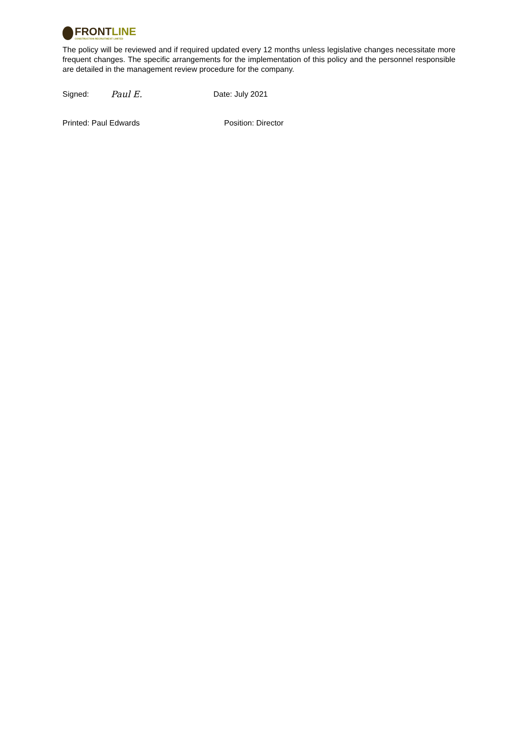FRONT LINE
CONSTRUCTION RECRUITMENT LIMITED
The policy will be reviewed and if required updated every 12 months unless legislative changes necessitate more frequent changes. The specific arrangements for the implementation of this policy and the personnel responsible are detailed in the management review procedure for the company.
Signed: Paul E. Date: July 2021
Printed: Paul Edwards Position: Director